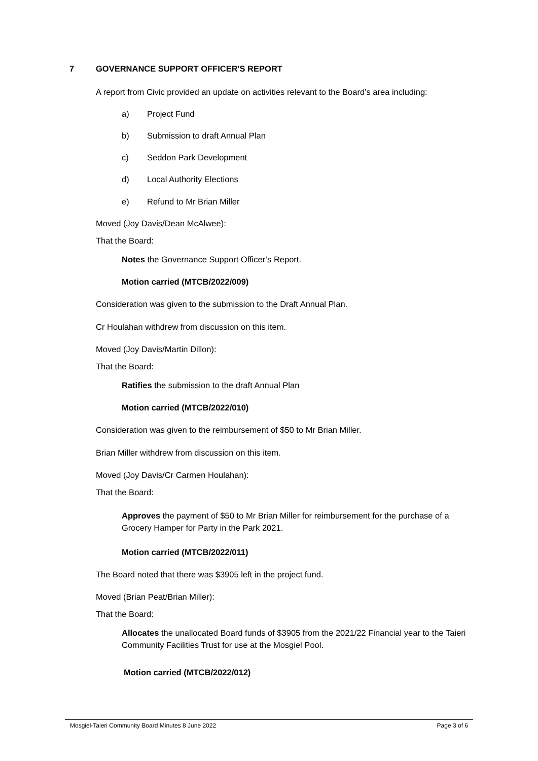7 GOVERNANCE SUPPORT OFFICER'S REPORT
A report from Civic provided an update on activities relevant to the Board’s area including:
a) Project Fund
b) Submission to draft Annual Plan
c) Seddon Park Development
d) Local Authority Elections
e) Refund to Mr Brian Miller
Moved (Joy Davis/Dean McAlwee):
That the Board:
Notes the Governance Support Officer’s Report.
Motion carried (MTCB/2022/009)
Consideration was given to the submission to the Draft Annual Plan.
Cr Houlahan withdrew from discussion on this item.
Moved (Joy Davis/Martin Dillon):
That the Board:
Ratifies the submission to the draft Annual Plan
Motion carried (MTCB/2022/010)
Consideration was given to the reimbursement of $50 to Mr Brian Miller.
Brian Miller withdrew from discussion on this item.
Moved (Joy Davis/Cr Carmen Houlahan):
That the Board:
Approves the payment of $50 to Mr Brian Miller for reimbursement for the purchase of a Grocery Hamper for Party in the Park 2021.
Motion carried (MTCB/2022/011)
The Board noted that there was $3905 left in the project fund.
Moved (Brian Peat/Brian Miller):
That the Board:
Allocates the unallocated Board funds of $3905 from the 2021/22 Financial year to the Taieri Community Facilities Trust for use at the Mosgiel Pool.
Motion carried (MTCB/2022/012)
Mosgiel-Taieri Community Board Minutes 8 June 2022 Page 3 of 6